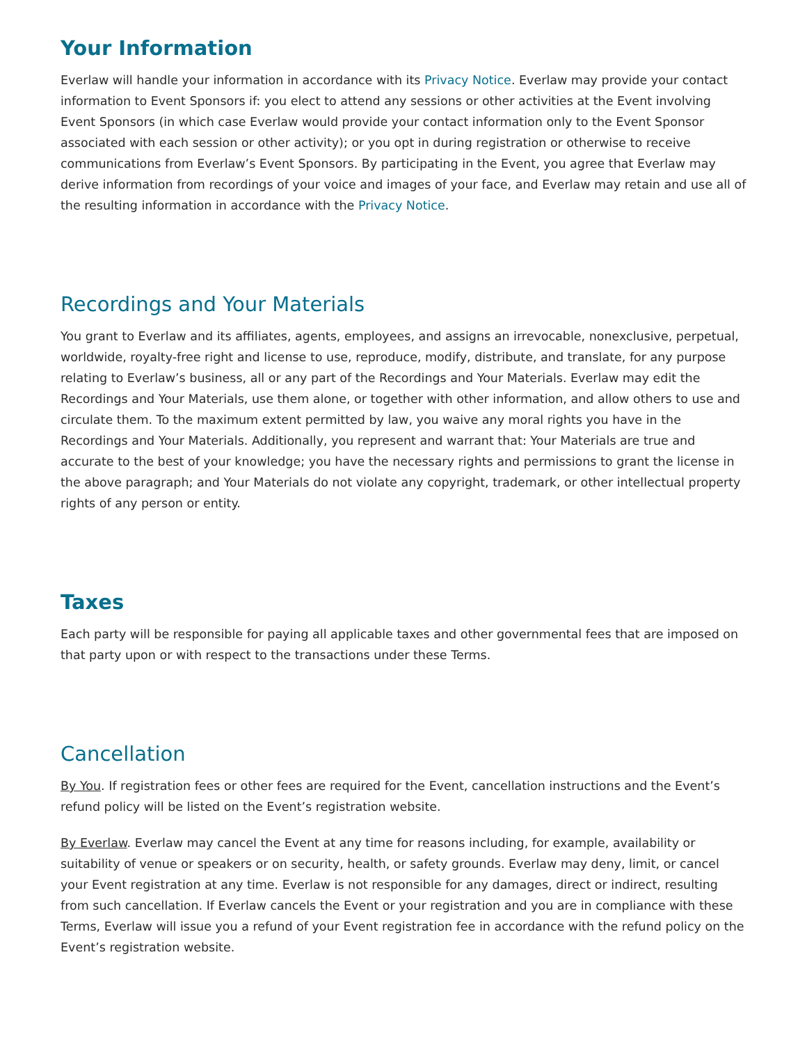Your Information
Everlaw will handle your information in accordance with its Privacy Notice. Everlaw may provide your contact information to Event Sponsors if: you elect to attend any sessions or other activities at the Event involving Event Sponsors (in which case Everlaw would provide your contact information only to the Event Sponsor associated with each session or other activity); or you opt in during registration or otherwise to receive communications from Everlaw’s Event Sponsors. By participating in the Event, you agree that Everlaw may derive information from recordings of your voice and images of your face, and Everlaw may retain and use all of the resulting information in accordance with the Privacy Notice.
Recordings and Your Materials
You grant to Everlaw and its affiliates, agents, employees, and assigns an irrevocable, nonexclusive, perpetual, worldwide, royalty-free right and license to use, reproduce, modify, distribute, and translate, for any purpose relating to Everlaw’s business, all or any part of the Recordings and Your Materials. Everlaw may edit the Recordings and Your Materials, use them alone, or together with other information, and allow others to use and circulate them. To the maximum extent permitted by law, you waive any moral rights you have in the Recordings and Your Materials. Additionally, you represent and warrant that: Your Materials are true and accurate to the best of your knowledge; you have the necessary rights and permissions to grant the license in the above paragraph; and Your Materials do not violate any copyright, trademark, or other intellectual property rights of any person or entity.
Taxes
Each party will be responsible for paying all applicable taxes and other governmental fees that are imposed on that party upon or with respect to the transactions under these Terms.
Cancellation
By You. If registration fees or other fees are required for the Event, cancellation instructions and the Event’s refund policy will be listed on the Event’s registration website.
By Everlaw. Everlaw may cancel the Event at any time for reasons including, for example, availability or suitability of venue or speakers or on security, health, or safety grounds. Everlaw may deny, limit, or cancel your Event registration at any time. Everlaw is not responsible for any damages, direct or indirect, resulting from such cancellation. If Everlaw cancels the Event or your registration and you are in compliance with these Terms, Everlaw will issue you a refund of your Event registration fee in accordance with the refund policy on the Event’s registration website.